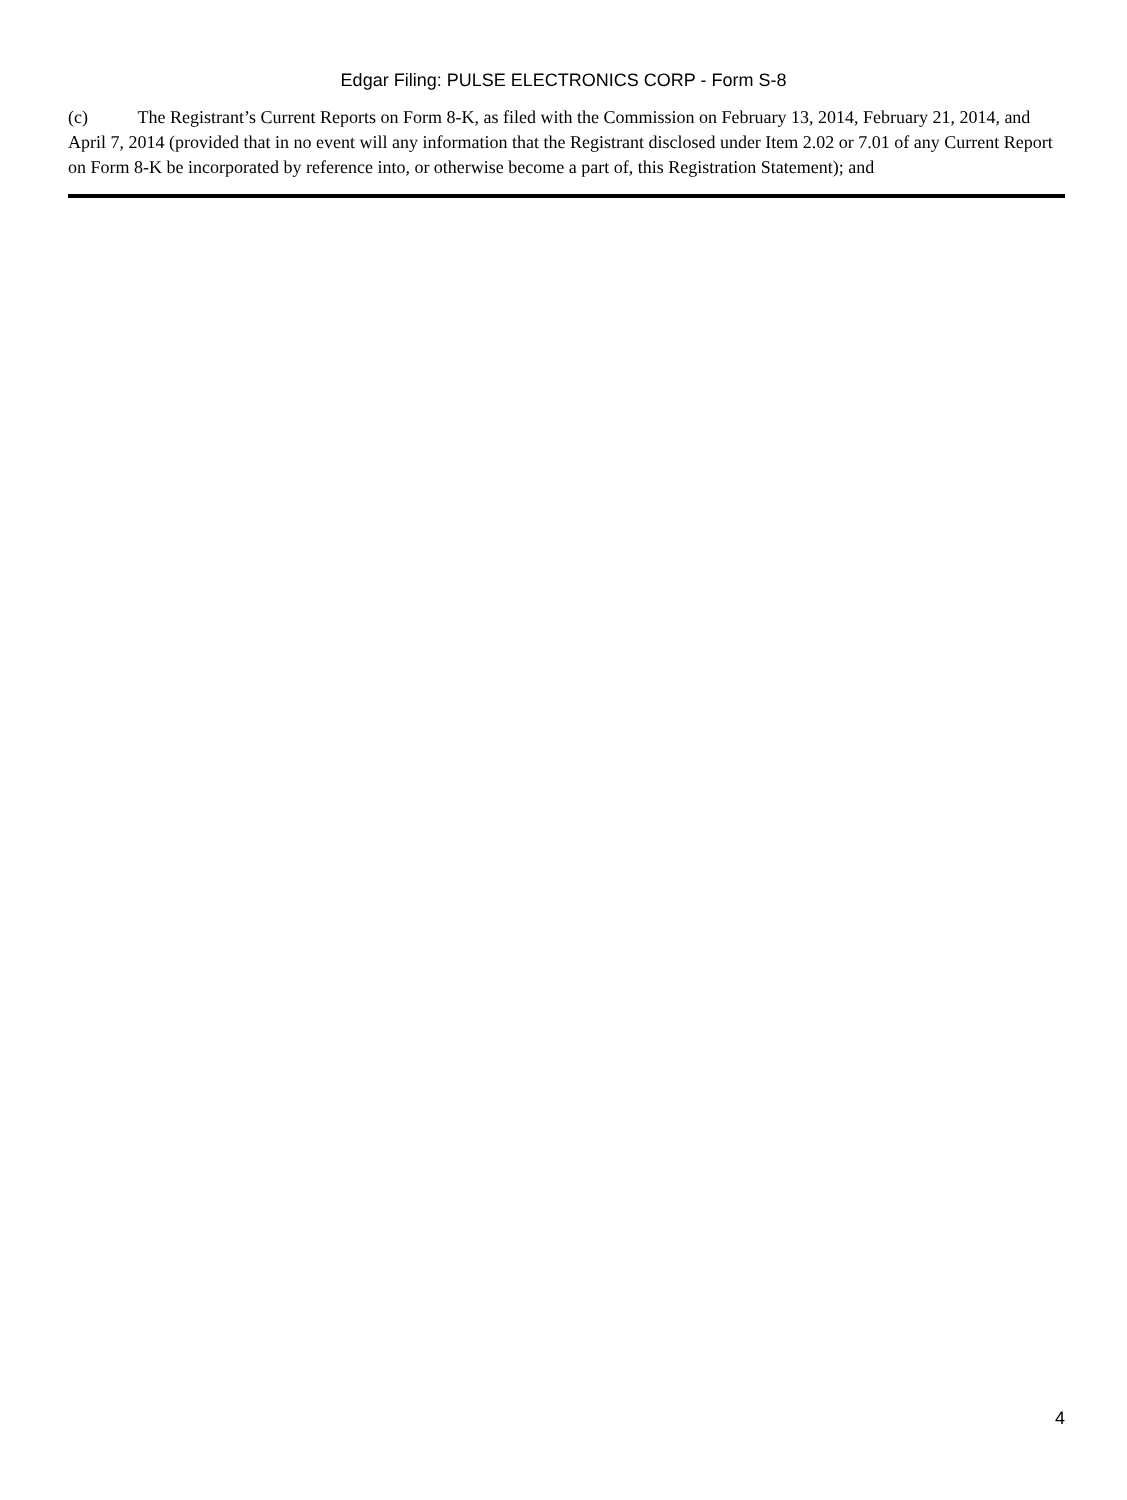Edgar Filing: PULSE ELECTRONICS CORP - Form S-8
(c) The Registrant’s Current Reports on Form 8-K, as filed with the Commission on February 13, 2014, February 21, 2014, and April 7, 2014 (provided that in no event will any information that the Registrant disclosed under Item 2.02 or 7.01 of any Current Report on Form 8-K be incorporated by reference into, or otherwise become a part of, this Registration Statement); and
4